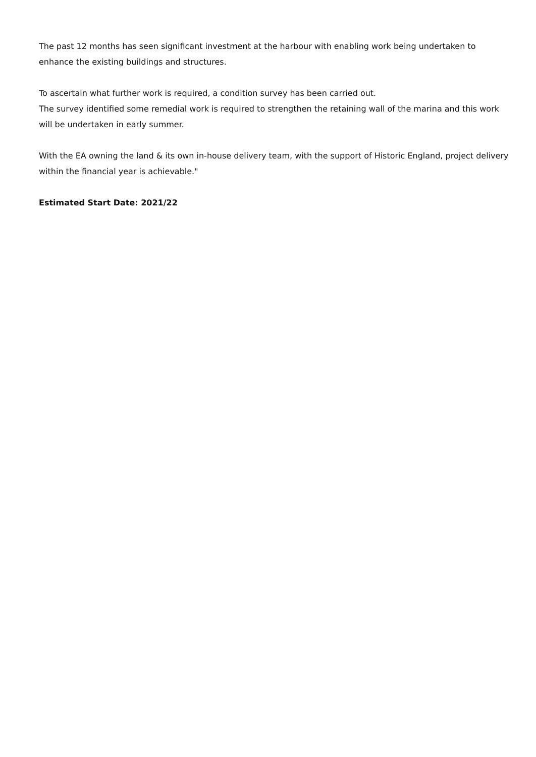The past 12 months has seen significant investment at the harbour with enabling work being undertaken to enhance the existing buildings and structures.
To ascertain what further work is required, a condition survey has been carried out.
The survey identified some remedial work is required to strengthen the retaining wall of the marina and this work will be undertaken in early summer.
With the EA owning the land & its own in-house delivery team, with the support of Historic England, project delivery within the financial year is achievable."
Estimated Start Date: 2021/22